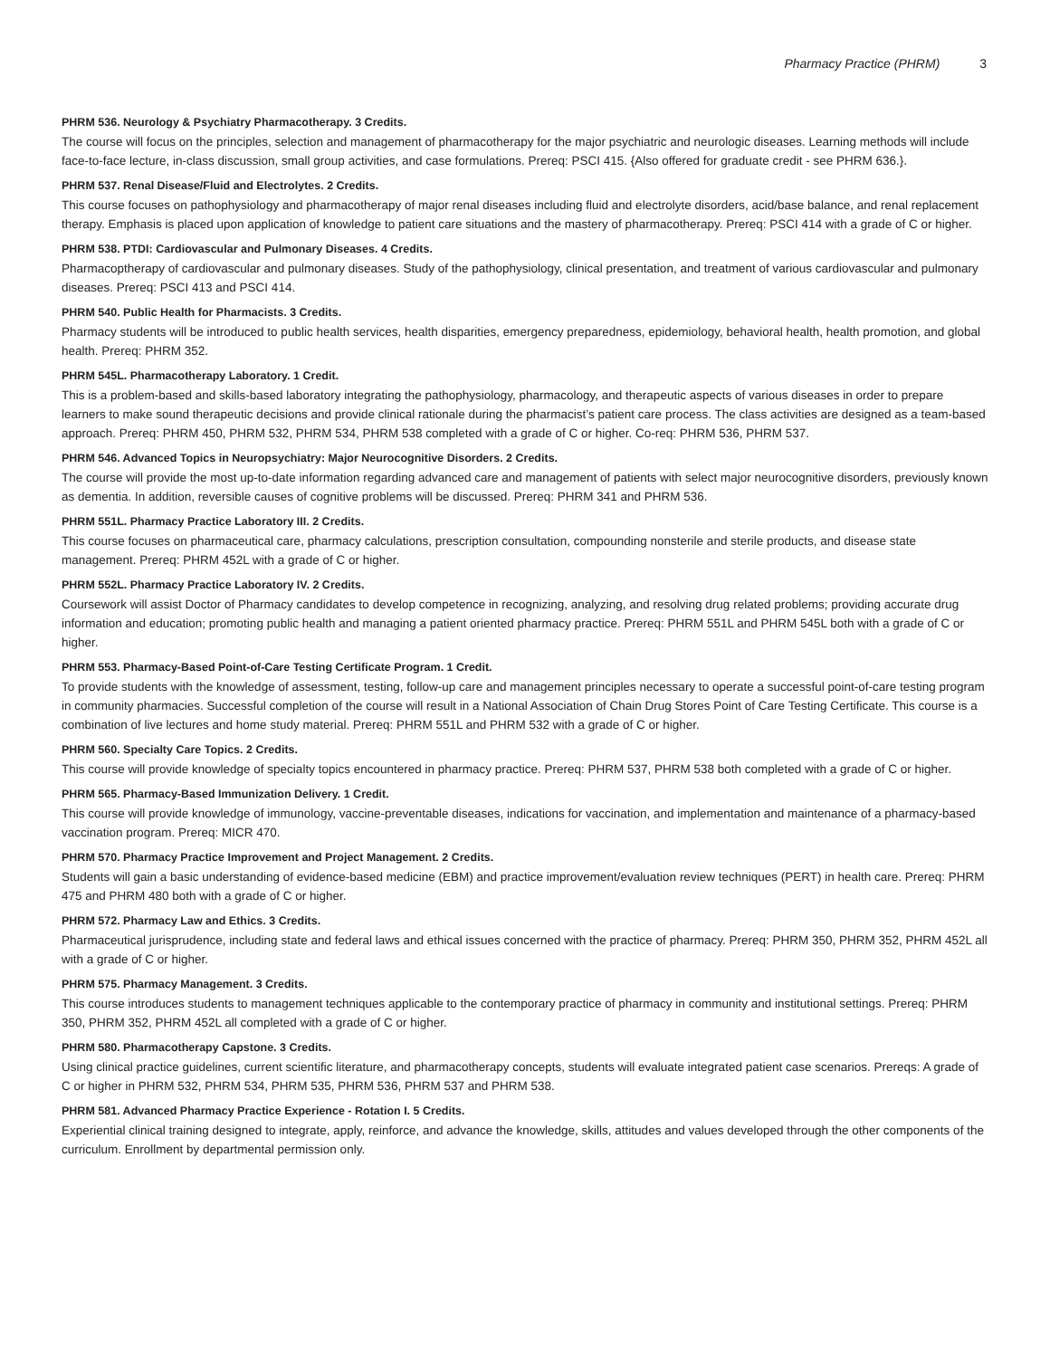Pharmacy Practice (PHRM) 3
PHRM 536. Neurology & Psychiatry Pharmacotherapy. 3 Credits.
The course will focus on the principles, selection and management of pharmacotherapy for the major psychiatric and neurologic diseases. Learning methods will include face-to-face lecture, in-class discussion, small group activities, and case formulations. Prereq: PSCI 415. {Also offered for graduate credit - see PHRM 636.}.
PHRM 537. Renal Disease/Fluid and Electrolytes. 2 Credits.
This course focuses on pathophysiology and pharmacotherapy of major renal diseases including fluid and electrolyte disorders, acid/base balance, and renal replacement therapy. Emphasis is placed upon application of knowledge to patient care situations and the mastery of pharmacotherapy. Prereq: PSCI 414 with a grade of C or higher.
PHRM 538. PTDI: Cardiovascular and Pulmonary Diseases. 4 Credits.
Pharmacoptherapy of cardiovascular and pulmonary diseases. Study of the pathophysiology, clinical presentation, and treatment of various cardiovascular and pulmonary diseases. Prereq: PSCI 413 and PSCI 414.
PHRM 540. Public Health for Pharmacists. 3 Credits.
Pharmacy students will be introduced to public health services, health disparities, emergency preparedness, epidemiology, behavioral health, health promotion, and global health. Prereq: PHRM 352.
PHRM 545L. Pharmacotherapy Laboratory. 1 Credit.
This is a problem-based and skills-based laboratory integrating the pathophysiology, pharmacology, and therapeutic aspects of various diseases in order to prepare learners to make sound therapeutic decisions and provide clinical rationale during the pharmacist’s patient care process. The class activities are designed as a team-based approach. Prereq: PHRM 450, PHRM 532, PHRM 534, PHRM 538 completed with a grade of C or higher. Co-req: PHRM 536, PHRM 537.
PHRM 546. Advanced Topics in Neuropsychiatry: Major Neurocognitive Disorders. 2 Credits.
The course will provide the most up-to-date information regarding advanced care and management of patients with select major neurocognitive disorders, previously known as dementia. In addition, reversible causes of cognitive problems will be discussed. Prereq: PHRM 341 and PHRM 536.
PHRM 551L. Pharmacy Practice Laboratory III. 2 Credits.
This course focuses on pharmaceutical care, pharmacy calculations, prescription consultation, compounding nonsterile and sterile products, and disease state management. Prereq: PHRM 452L with a grade of C or higher.
PHRM 552L. Pharmacy Practice Laboratory IV. 2 Credits.
Coursework will assist Doctor of Pharmacy candidates to develop competence in recognizing, analyzing, and resolving drug related problems; providing accurate drug information and education; promoting public health and managing a patient oriented pharmacy practice. Prereq: PHRM 551L and PHRM 545L both with a grade of C or higher.
PHRM 553. Pharmacy-Based Point-of-Care Testing Certificate Program. 1 Credit.
To provide students with the knowledge of assessment, testing, follow-up care and management principles necessary to operate a successful point-of-care testing program in community pharmacies. Successful completion of the course will result in a National Association of Chain Drug Stores Point of Care Testing Certificate. This course is a combination of live lectures and home study material. Prereq: PHRM 551L and PHRM 532 with a grade of C or higher.
PHRM 560. Specialty Care Topics. 2 Credits.
This course will provide knowledge of specialty topics encountered in pharmacy practice. Prereq: PHRM 537, PHRM 538 both completed with a grade of C or higher.
PHRM 565. Pharmacy-Based Immunization Delivery. 1 Credit.
This course will provide knowledge of immunology, vaccine-preventable diseases, indications for vaccination, and implementation and maintenance of a pharmacy-based vaccination program. Prereq: MICR 470.
PHRM 570. Pharmacy Practice Improvement and Project Management. 2 Credits.
Students will gain a basic understanding of evidence-based medicine (EBM) and practice improvement/evaluation review techniques (PERT) in health care. Prereq: PHRM 475 and PHRM 480 both with a grade of C or higher.
PHRM 572. Pharmacy Law and Ethics. 3 Credits.
Pharmaceutical jurisprudence, including state and federal laws and ethical issues concerned with the practice of pharmacy. Prereq: PHRM 350, PHRM 352, PHRM 452L all with a grade of C or higher.
PHRM 575. Pharmacy Management. 3 Credits.
This course introduces students to management techniques applicable to the contemporary practice of pharmacy in community and institutional settings. Prereq: PHRM 350, PHRM 352, PHRM 452L all completed with a grade of C or higher.
PHRM 580. Pharmacotherapy Capstone. 3 Credits.
Using clinical practice guidelines, current scientific literature, and pharmacotherapy concepts, students will evaluate integrated patient case scenarios. Prereqs: A grade of C or higher in PHRM 532, PHRM 534, PHRM 535, PHRM 536, PHRM 537 and PHRM 538.
PHRM 581. Advanced Pharmacy Practice Experience - Rotation I. 5 Credits.
Experiential clinical training designed to integrate, apply, reinforce, and advance the knowledge, skills, attitudes and values developed through the other components of the curriculum. Enrollment by departmental permission only.